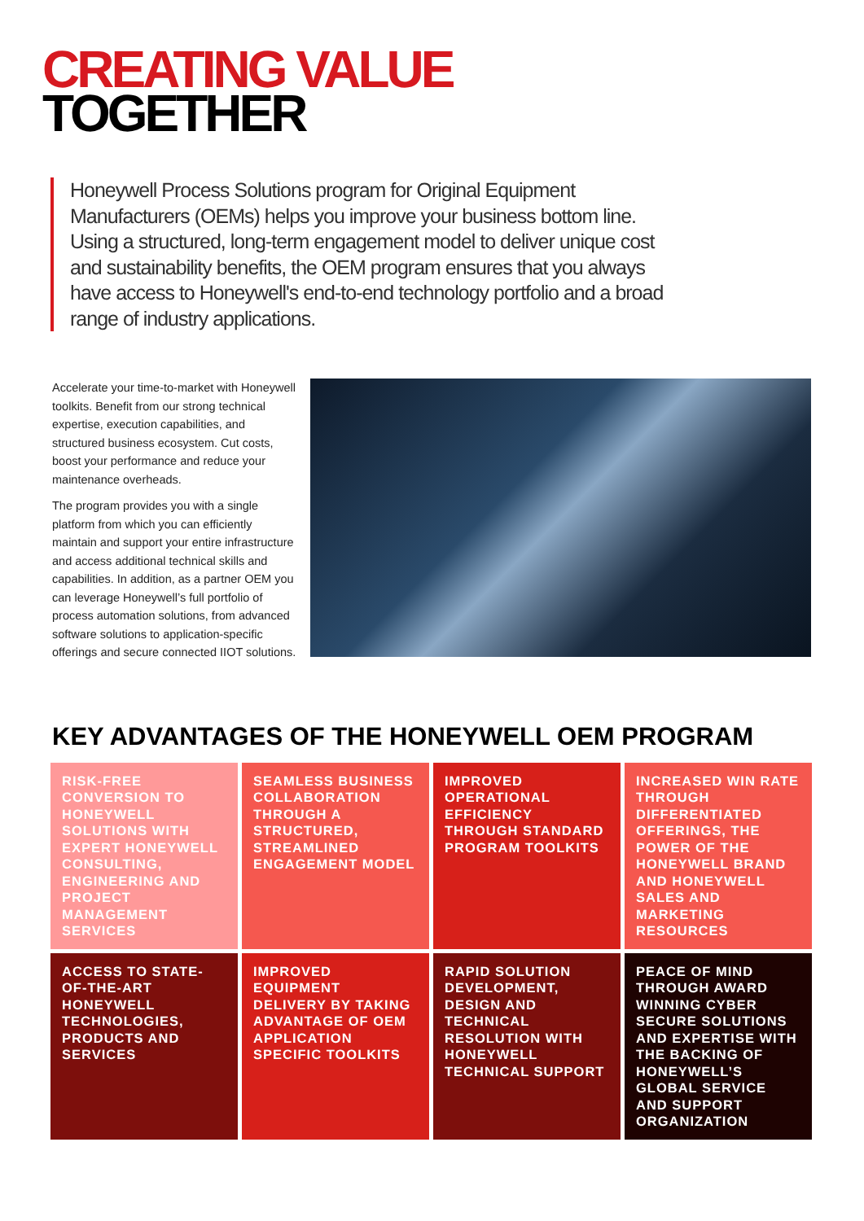CREATING VALUE
TOGETHER
Honeywell Process Solutions program for Original Equipment Manufacturers (OEMs) helps you improve your business bottom line. Using a structured, long-term engagement model to deliver unique cost and sustainability benefits, the OEM program ensures that you always have access to Honeywell's end-to-end technology portfolio and a broad range of industry applications.
Accelerate your time-to-market with Honeywell toolkits. Benefit from our strong technical expertise, execution capabilities, and structured business ecosystem. Cut costs, boost your performance and reduce your maintenance overheads.
The program provides you with a single platform from which you can efficiently maintain and support your entire infrastructure and access additional technical skills and capabilities. In addition, as a partner OEM you can leverage Honeywell’s full portfolio of process automation solutions, from advanced software solutions to application-specific offerings and secure connected IIOT solutions.
KEY ADVANTAGES OF THE HONEYWELL OEM PROGRAM
RISK-FREE CONVERSION TO HONEYWELL SOLUTIONS WITH EXPERT HONEYWELL CONSULTING, ENGINEERING AND PROJECT MANAGEMENT SERVICES
SEAMLESS BUSINESS COLLABORATION THROUGH A STRUCTURED, STREAMLINED ENGAGEMENT MODEL
IMPROVED OPERATIONAL EFFICIENCY THROUGH STANDARD PROGRAM TOOLKITS
INCREASED WIN RATE THROUGH DIFFERENTIATED OFFERINGS, THE POWER OF THE HONEYWELL BRAND AND HONEYWELL SALES AND MARKETING RESOURCES
ACCESS TO STATE-OF-THE-ART HONEYWELL TECHNOLOGIES, PRODUCTS AND SERVICES
IMPROVED EQUIPMENT DELIVERY BY TAKING ADVANTAGE OF OEM APPLICATION SPECIFIC TOOLKITS
RAPID SOLUTION DEVELOPMENT, DESIGN AND TECHNICAL RESOLUTION WITH HONEYWELL TECHNICAL SUPPORT
PEACE OF MIND THROUGH AWARD WINNING CYBER SECURE SOLUTIONS AND EXPERTISE WITH THE BACKING OF HONEYWELL’S GLOBAL SERVICE AND SUPPORT ORGANIZATION